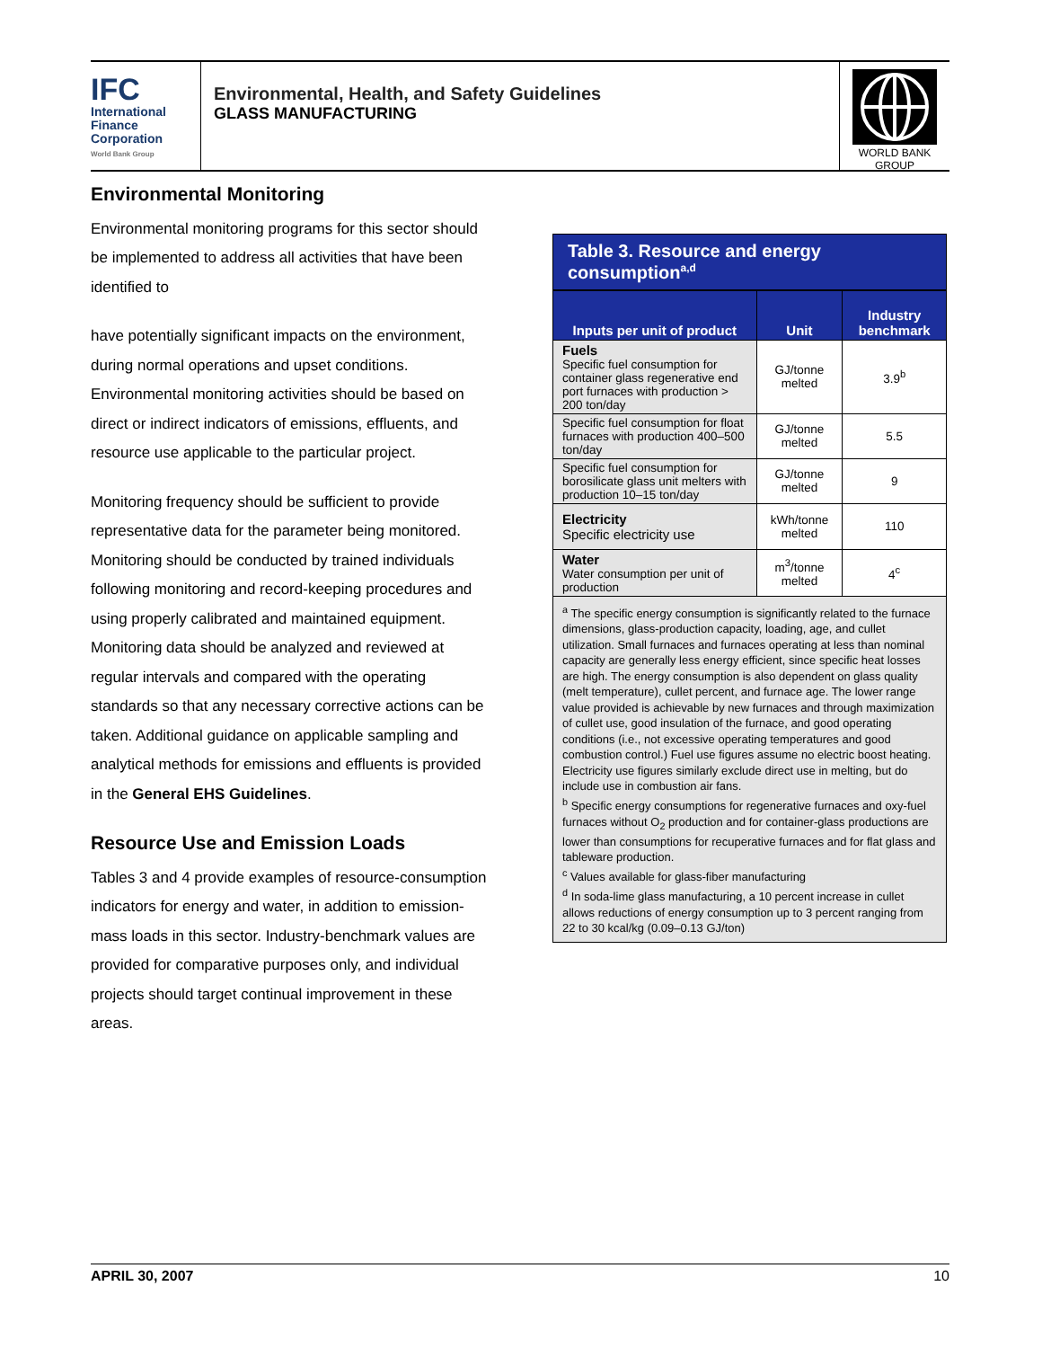IFC
International
Finance
Corporation
World Bank Group
Environmental, Health, and Safety Guidelines
GLASS MANUFACTURING
WORLD BANK GROUP
Environmental Monitoring
Environmental monitoring programs for this sector should be implemented to address all activities that have been identified to
have potentially significant impacts on the environment, during normal operations and upset conditions. Environmental monitoring activities should be based on direct or indirect indicators of emissions, effluents, and resource use applicable to the particular project.
Monitoring frequency should be sufficient to provide representative data for the parameter being monitored. Monitoring should be conducted by trained individuals following monitoring and record-keeping procedures and using properly calibrated and maintained equipment. Monitoring data should be analyzed and reviewed at regular intervals and compared with the operating standards so that any necessary corrective actions can be taken. Additional guidance on applicable sampling and analytical methods for emissions and effluents is provided in the General EHS Guidelines.
Resource Use and Emission Loads
Tables 3 and 4 provide examples of resource-consumption indicators for energy and water, in addition to emission-mass loads in this sector. Industry-benchmark values are provided for comparative purposes only, and individual projects should target continual improvement in these areas.
Table 3. Resource and energy consumption<sup>a,d</sup>
| Inputs per unit of product | Unit | Industry benchmark |
| --- | --- | --- |
| Fuels Specific fuel consumption for container glass regenerative end port furnaces with production > 200 ton/day | GJ/tonne melted | 3.9<sup>b</sup> |
| Specific fuel consumption for float furnaces with production 400–500 ton/day | GJ/tonne melted | 5.5 |
| Specific fuel consumption for borosilicate glass unit melters with production 10–15 ton/day | GJ/tonne melted | 9 |
| Electricity Specific electricity use | kWh/tonne melted | 110 |
| Water Water consumption per unit of production | m<sup>3</sup>/tonne melted | 4<sup>c</sup> |
<sup>a</sup> The specific energy consumption is significantly related to the furnace dimensions, glass-production capacity, loading, age, and cullet utilization. Small furnaces and furnaces operating at less than nominal capacity are generally less energy efficient, since specific heat losses are high. The energy consumption is also dependent on glass quality (melt temperature), cullet percent, and furnace age. The lower range value provided is achievable by new furnaces and through maximization of cullet use, good insulation of the furnace, and good operating conditions (i.e., not excessive operating temperatures and good combustion control.) Fuel use figures assume no electric boost heating. Electricity use figures similarly exclude direct use in melting, but do include use in combustion air fans.
<sup>b</sup> Specific energy consumptions for regenerative furnaces and oxy-fuel furnaces without O<sub>2</sub> production and for container-glass productions are lower than consumptions for recuperative furnaces and for flat glass and tableware production.
<sup>c</sup> Values available for glass-fiber manufacturing
<sup>d</sup> In soda-lime glass manufacturing, a 10 percent increase in cullet allows reductions of energy consumption up to 3 percent ranging from 22 to 30 kcal/kg (0.09–0.13 GJ/ton)
APRIL 30, 2007 10